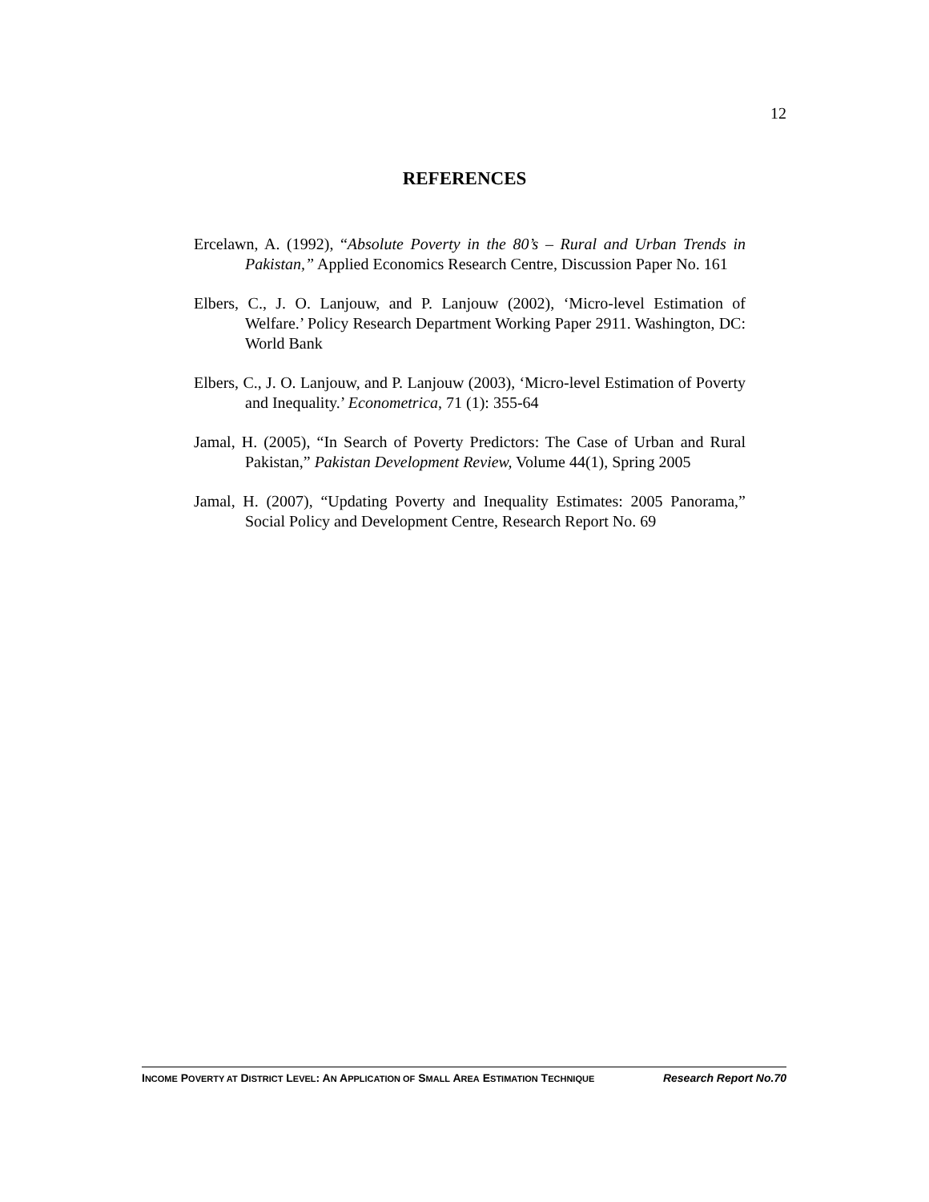12
REFERENCES
Ercelawn, A. (1992), “Absolute Poverty in the 80’s – Rural and Urban Trends in Pakistan,” Applied Economics Research Centre, Discussion Paper No. 161
Elbers, C., J. O. Lanjouw, and P. Lanjouw (2002), ‘Micro-level Estimation of Welfare.’ Policy Research Department Working Paper 2911. Washington, DC: World Bank
Elbers, C., J. O. Lanjouw, and P. Lanjouw (2003), ‘Micro-level Estimation of Poverty and Inequality.’ Econometrica, 71 (1): 355-64
Jamal, H. (2005), “In Search of Poverty Predictors: The Case of Urban and Rural Pakistan,” Pakistan Development Review, Volume 44(1), Spring 2005
Jamal, H. (2007), “Updating Poverty and Inequality Estimates: 2005 Panorama,” Social Policy and Development Centre, Research Report No. 69
INCOME POVERTY AT DISTRICT LEVEL: AN APPLICATION OF SMALL AREA ESTIMATION TECHNIQUE Research Report No.70